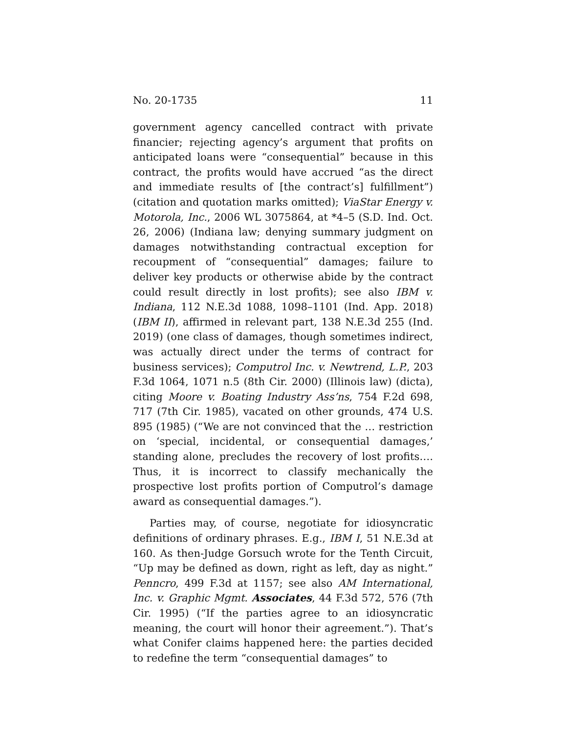No. 20-1735 11
government agency cancelled contract with private financier; rejecting agency’s argument that profits on anticipated loans were “consequential” because in this contract, the profits would have accrued “as the direct and immediate results of [the contract’s] fulfillment”) (citation and quotation marks omitted); ViaStar Energy v. Motorola, Inc., 2006 WL 3075864, at *4–5 (S.D. Ind. Oct. 26, 2006) (Indiana law; denying summary judgment on damages notwithstanding contractual exception for recoupment of “consequential” damages; failure to deliver key products or otherwise abide by the contract could result directly in lost profits); see also IBM v. Indiana, 112 N.E.3d 1088, 1098–1101 (Ind. App. 2018) (IBM II), affirmed in relevant part, 138 N.E.3d 255 (Ind. 2019) (one class of damages, though sometimes indirect, was actually direct under the terms of contract for business services); Computrol Inc. v. Newtrend, L.P., 203 F.3d 1064, 1071 n.5 (8th Cir. 2000) (Illinois law) (dicta), citing Moore v. Boating Industry Ass’ns, 754 F.2d 698, 717 (7th Cir. 1985), vacated on other grounds, 474 U.S. 895 (1985) (“We are not convinced that the … restriction on ‘special, incidental, or consequential damages,’ standing alone, precludes the recovery of lost profits…. Thus, it is incorrect to classify mechanically the prospective lost profits portion of Computrol’s damage award as consequential damages.”).
Parties may, of course, negotiate for idiosyncratic definitions of ordinary phrases. E.g., IBM I, 51 N.E.3d at 160. As then-Judge Gorsuch wrote for the Tenth Circuit, “Up may be defined as down, right as left, day as night.” Penncro, 499 F.3d at 1157; see also AM International, Inc. v. Graphic Mgmt. Associates, 44 F.3d 572, 576 (7th Cir. 1995) (“If the parties agree to an idiosyncratic meaning, the court will honor their agreement.”). That’s what Conifer claims happened here: the parties decided to redefine the term “consequential damages” to